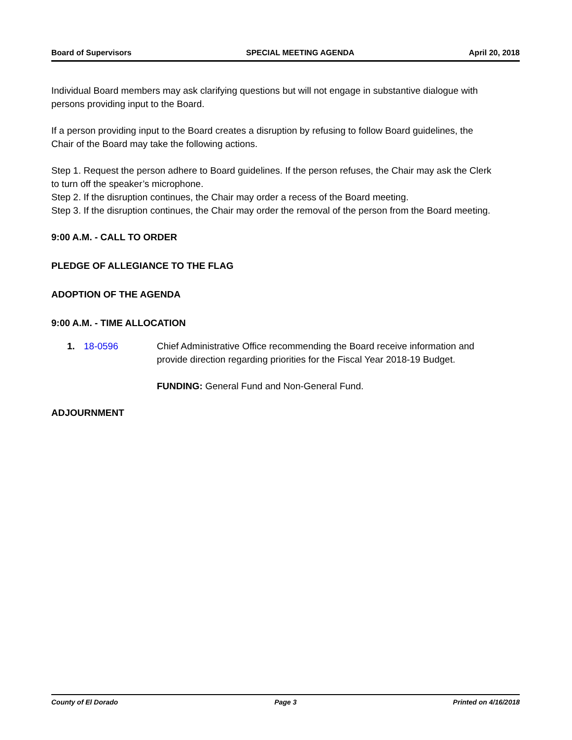Board of Supervisors SPECIAL MEETING AGENDA April 20, 2018
Individual Board members may ask clarifying questions but will not engage in substantive dialogue with persons providing input to the Board.
If a person providing input to the Board creates a disruption by refusing to follow Board guidelines, the Chair of the Board may take the following actions.
Step 1. Request the person adhere to Board guidelines. If the person refuses, the Chair may ask the Clerk to turn off the speaker’s microphone.
Step 2. If the disruption continues, the Chair may order a recess of the Board meeting.
Step 3. If the disruption continues, the Chair may order the removal of the person from the Board meeting.
9:00 A.M. - CALL TO ORDER
PLEDGE OF ALLEGIANCE TO THE FLAG
ADOPTION OF THE AGENDA
9:00 A.M. - TIME ALLOCATION
1. 18-0596 Chief Administrative Office recommending the Board receive information and provide direction regarding priorities for the Fiscal Year 2018-19 Budget.
FUNDING: General Fund and Non-General Fund.
ADJOURNMENT
County of El Dorado Page 3 Printed on 4/16/2018